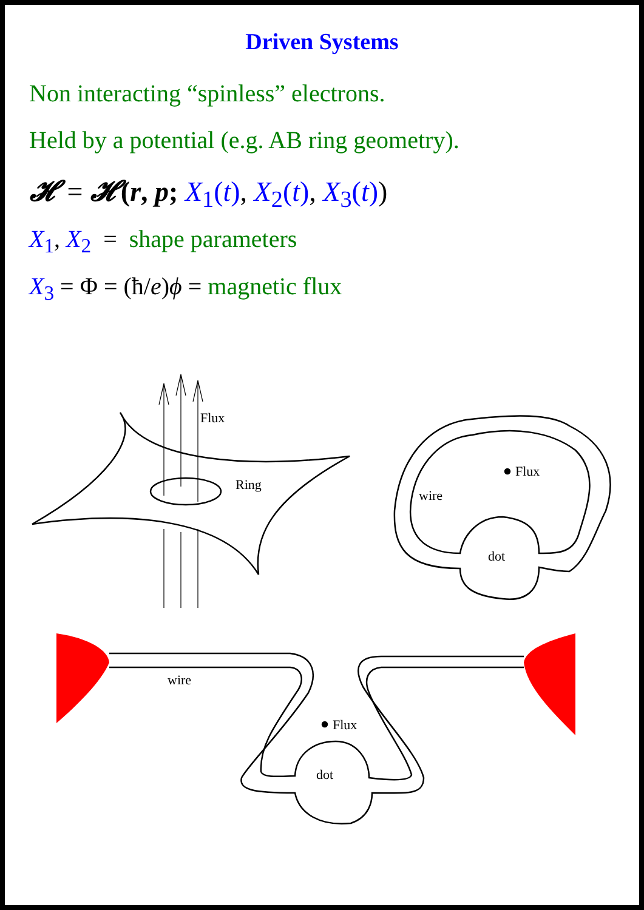Driven Systems
Non interacting “spinless” electrons.
Held by a potential (e.g. AB ring geometry).
𝓗 = 𝓗(r, p; X<sub>1</sub>(t), X<sub>2</sub>(t), X<sub>3</sub>(t))
X<sub>1</sub>, X<sub>2</sub> = shape parameters
X<sub>3</sub> = Φ = (ħ/e)ϕ = magnetic flux
Flux
Ring
Flux
wire
dot
Flux
wire
dot